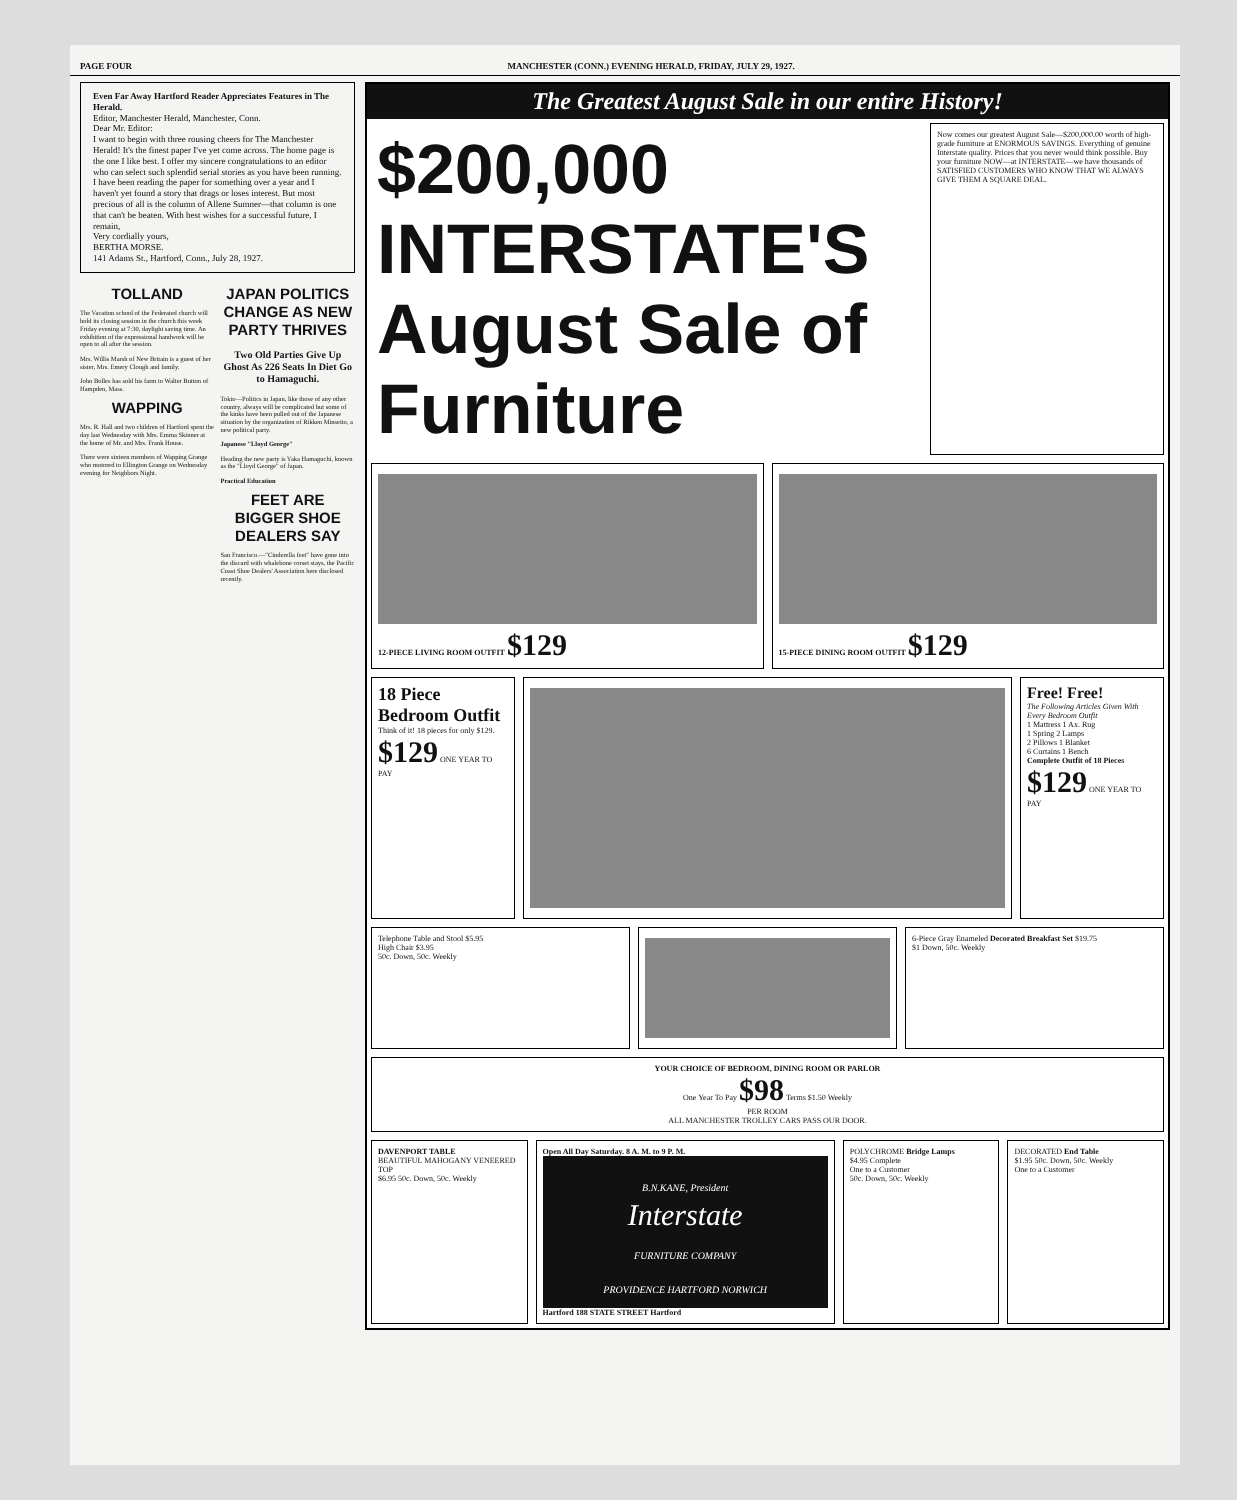PAGE FOUR MANCHESTER (CONN.) EVENING HERALD, FRIDAY, JULY 29, 1927.
Even Far Away Hartford Reader Appreciates Features in The Herald.
Editor, Manchester Herald, Manchester, Conn.
Dear Mr. Editor:
I want to begin with three rousing cheers for The Manchester Herald! It's the finest paper I've yet come across. The home page is the one I like best. I offer my sincere congratulations to an editor who can select such splendid serial stories as you have been running. I have been reading the paper for something over a year and I haven't yet found a story that drags or loses interest. But most precious of all is the column of Allene Sumner—that column is one that can't be beaten. With best wishes for a successful future, I remain,
Very cordially yours,
BERTHA MORSE.
141 Adams St., Hartford, Conn., July 28, 1927.
TOLLAND
The Vacation school of the Federated church will hold its closing session in the church this week Friday evening at 7:30, daylight saving time. An exhibition of the expressional handwork will be open to all after the session.
Mrs. Willis Marsh of New Britain is a guest of her sister, Mrs. Emery Clough and family.
John Bolles has sold his farm to Walter Button of Hampden, Mass.
WAPPING
Mrs. R. Hall and two children of Hartford spent the day last Wednesday with Mrs. Emma Skinner at the home of Mr. and Mrs. Frank House.
There were sixteen members of Wapping Grange who motored to Ellington Grange on Wednesday evening for Neighbors Night.
JAPAN POLITICS CHANGE AS NEW PARTY THRIVES
Two Old Parties Give Up Ghost As 226 Seats In Diet Go to Hamaguchi.
Tokio—Politics in Japan, like those of any other country, always will be complicated but some of the kinks have been pulled out of the Japanese situation by the organization of Rikken Minseito, a new political party.
Japanese "Lloyd George"
Heading the new party is Yaka Hamaguchi, known as the "Lloyd George" of Japan.
Practical Education
FEET ARE BIGGER SHOE DEALERS SAY
San Francisco.—"Cinderella feet" have gone into the discard with whalebone corset stays, the Pacific Coast Shoe Dealers' Association here disclosed recently.
The Greatest August Sale in our entire History!
$200,000 INTERSTATE'S August Sale of Furniture
Now comes our greatest August Sale—$200,000.00 worth of high-grade furniture at ENORMOUS SAVINGS. Everything of genuine Interstate quality. Prices that you never would think possible. Buy your furniture NOW—at INTERSTATE—we have thousands of SATISFIED CUSTOMERS WHO KNOW THAT WE ALWAYS GIVE THEM A SQUARE DEAL.
12-PIECE LIVING ROOM OUTFIT $129
15-PIECE DINING ROOM OUTFIT $129
18 Piece Bedroom Outfit
Think of it! 18 pieces for only $129.
$129 ONE YEAR TO PAY
Free! Free!
The Following Articles Given With Every Bedroom Outfit
1 Mattress 1 Ax. Rug
1 Spring 2 Lamps
2 Pillows 1 Blanket
6 Curtains 1 Bench
Complete Outfit of 18 Pieces
$129 ONE YEAR TO PAY
Telephone Table and Stool $5.95
High Chair $3.95
50c. Down, 50c. Weekly
6-Piece Gray Enameled Decorated Breakfast Set $19.75
$1 Down, 50c. Weekly
YOUR CHOICE OF BEDROOM, DINING ROOM OR PARLOR
One Year To Pay $98 Terms $1.50 Weekly
PER ROOM
ALL MANCHESTER TROLLEY CARS PASS OUR DOOR.
DAVENPORT TABLE
BEAUTIFUL MAHOGANY VENEERED TOP
$6.95 50c. Down, 50c. Weekly
Open All Day Saturday. 8 A. M. to 9 P. M.
B.N.KANE, President
Interstate
FURNITURE COMPANY
PROVIDENCE HARTFORD NORWICH
Hartford 188 STATE STREET Hartford
POLYCHROME Bridge Lamps
$4.95 Complete
One to a Customer
50c. Down, 50c. Weekly
DECORATED End Table
$1.95 50c. Down, 50c. Weekly
One to a Customer